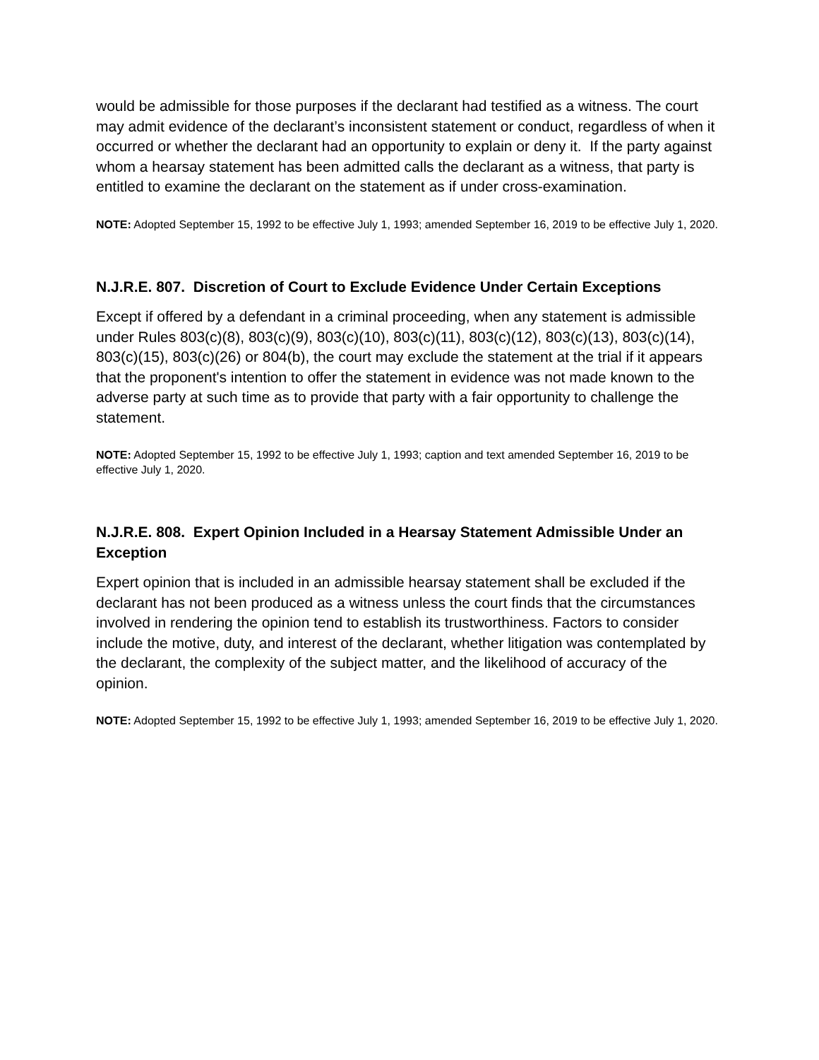would be admissible for those purposes if the declarant had testified as a witness. The court may admit evidence of the declarant’s inconsistent statement or conduct, regardless of when it occurred or whether the declarant had an opportunity to explain or deny it. If the party against whom a hearsay statement has been admitted calls the declarant as a witness, that party is entitled to examine the declarant on the statement as if under cross-examination.
NOTE: Adopted September 15, 1992 to be effective July 1, 1993; amended September 16, 2019 to be effective July 1, 2020.
N.J.R.E. 807. Discretion of Court to Exclude Evidence Under Certain Exceptions
Except if offered by a defendant in a criminal proceeding, when any statement is admissible under Rules 803(c)(8), 803(c)(9), 803(c)(10), 803(c)(11), 803(c)(12), 803(c)(13), 803(c)(14), 803(c)(15), 803(c)(26) or 804(b), the court may exclude the statement at the trial if it appears that the proponent's intention to offer the statement in evidence was not made known to the adverse party at such time as to provide that party with a fair opportunity to challenge the statement.
NOTE: Adopted September 15, 1992 to be effective July 1, 1993; caption and text amended September 16, 2019 to be effective July 1, 2020.
N.J.R.E. 808. Expert Opinion Included in a Hearsay Statement Admissible Under an Exception
Expert opinion that is included in an admissible hearsay statement shall be excluded if the declarant has not been produced as a witness unless the court finds that the circumstances involved in rendering the opinion tend to establish its trustworthiness. Factors to consider include the motive, duty, and interest of the declarant, whether litigation was contemplated by the declarant, the complexity of the subject matter, and the likelihood of accuracy of the opinion.
NOTE: Adopted September 15, 1992 to be effective July 1, 1993; amended September 16, 2019 to be effective July 1, 2020.